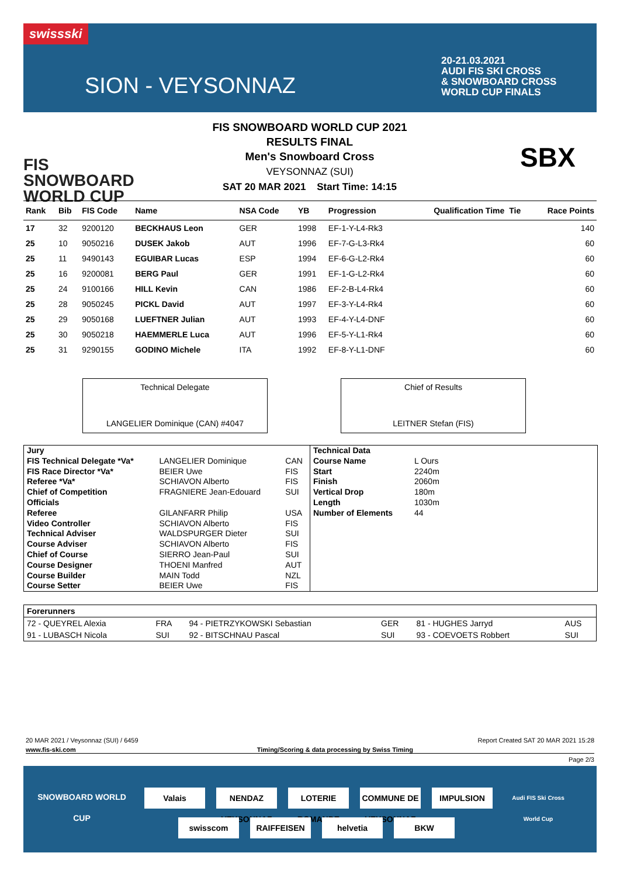swissski
SION - VEYSONNAZ
20-21.03.2021
AUDI FIS SKI CROSS
& SNOWBOARD CROSS
WORLD CUP FINALS
FIS
SNOWBOARD
WORLD CUP
FIS SNOWBOARD WORLD CUP 2021
RESULTS FINAL
Men's Snowboard Cross
VEYSONNAZ (SUI)
SAT 20 MAR 2021 Start Time: 14:15
SBX
| Rank | Bib | FIS Code | Name | NSA Code | YB | Progression | Qualification Time | Tie | Race Points |
| --- | --- | --- | --- | --- | --- | --- | --- | --- | --- |
| 17 | 32 | 9200120 | BECKHAUS Leon | GER | 1998 | EF-1-Y-L4-Rk3 | | | 140 |
| 25 | 10 | 9050216 | DUSEK Jakob | AUT | 1996 | EF-7-G-L3-Rk4 | | | 60 |
| 25 | 11 | 9490143 | EGUIBAR Lucas | ESP | 1994 | EF-6-G-L2-Rk4 | | | 60 |
| 25 | 16 | 9200081 | BERG Paul | GER | 1991 | EF-1-G-L2-Rk4 | | | 60 |
| 25 | 24 | 9100166 | HILL Kevin | CAN | 1986 | EF-2-B-L4-Rk4 | | | 60 |
| 25 | 28 | 9050245 | PICKL David | AUT | 1997 | EF-3-Y-L4-Rk4 | | | 60 |
| 25 | 29 | 9050168 | LUEFTNER Julian | AUT | 1993 | EF-4-Y-L4-DNF | | | 60 |
| 25 | 30 | 9050218 | HAEMMERLE Luca | AUT | 1996 | EF-5-Y-L1-Rk4 | | | 60 |
| 25 | 31 | 9290155 | GODINO Michele | ITA | 1992 | EF-8-Y-L1-DNF | | | 60 |
Technical Delegate
LANGELIER Dominique (CAN) #4047
Chief of Results
LEITNER Stefan (FIS)
| Jury | | |
| FIS Technical Delegate *Va* | LANGELIER Dominique | CAN |
| FIS Race Director *Va* | BEIER Uwe | FIS |
| Referee *Va* | SCHIAVON Alberto | FIS |
| Chief of Competition | FRAGNIERE Jean-Edouard | SUI |
| Officials | | |
| Referee | GILANFARR Philip | USA |
| Video Controller | SCHIAVON Alberto | FIS |
| Technical Adviser | WALDSPURGER Dieter | SUI |
| Course Adviser | SCHIAVON Alberto | FIS |
| Chief of Course | SIERRO Jean-Paul | SUI |
| Course Designer | THOENI Manfred | AUT |
| Course Builder | MAIN Todd | NZL |
| Course Setter | BEIER Uwe | FIS |
| Technical Data | |
| Course Name | L Ours |
| Start | 2240m |
| Finish | 2060m |
| Vertical Drop | 180m |
| Length | 1030m |
| Number of Elements | 44 |
| Forerunners | | | | | |
| 72 - QUEYREL Alexia | FRA | 94 - PIETRZYKOWSKI Sebastian | GER | 81 - HUGHES Jarryd | AUS |
| 91 - LUBASCH Nicola | SUI | 92 - BITSCHNAU Pascal | SUI | 93 - COEVOETS Robbert | SUI |
20 MAR 2021 / Veysonnaz (SUI) / 6459 Report Created SAT 20 MAR 2021 15:28
www.fis-ski.com Timing/Scoring & data processing by Swiss Timing
Page 2/3
SNOWBOARD WORLD CUP Valais
NENDAZ VEYSONNAZ
LOTERIE ROMANDE
COMMUNE DE VEYSONNAZ
IMPULSION
Audi FIS Ski Cross World Cup
swisscom RAIFFEISEN helvetia BKW